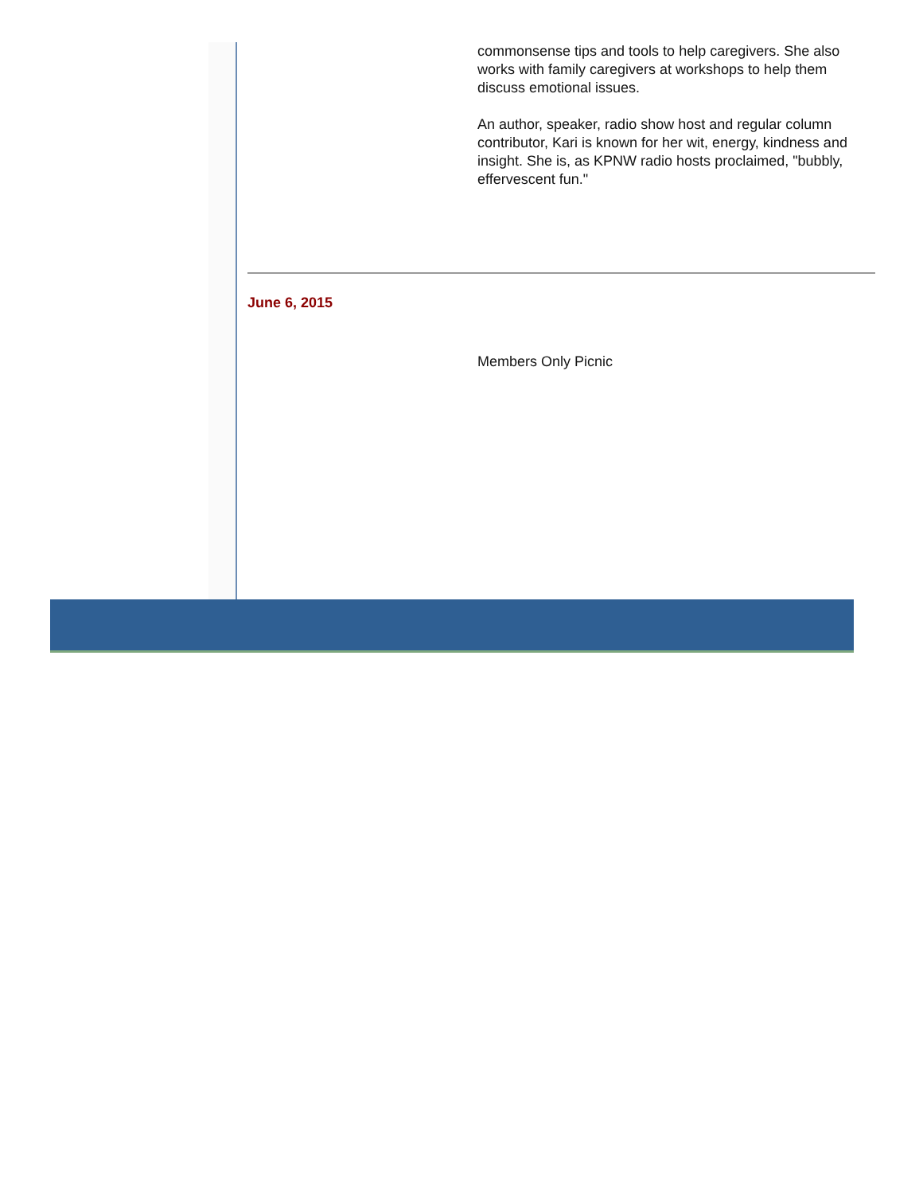commonsense tips and tools to help caregivers. She also works with family caregivers at workshops to help them discuss emotional issues.
An author, speaker, radio show host and regular column contributor, Kari is known for her wit, energy, kindness and insight. She is, as KPNW radio hosts proclaimed, "bubbly, effervescent fun."
June 6, 2015
Members Only Picnic